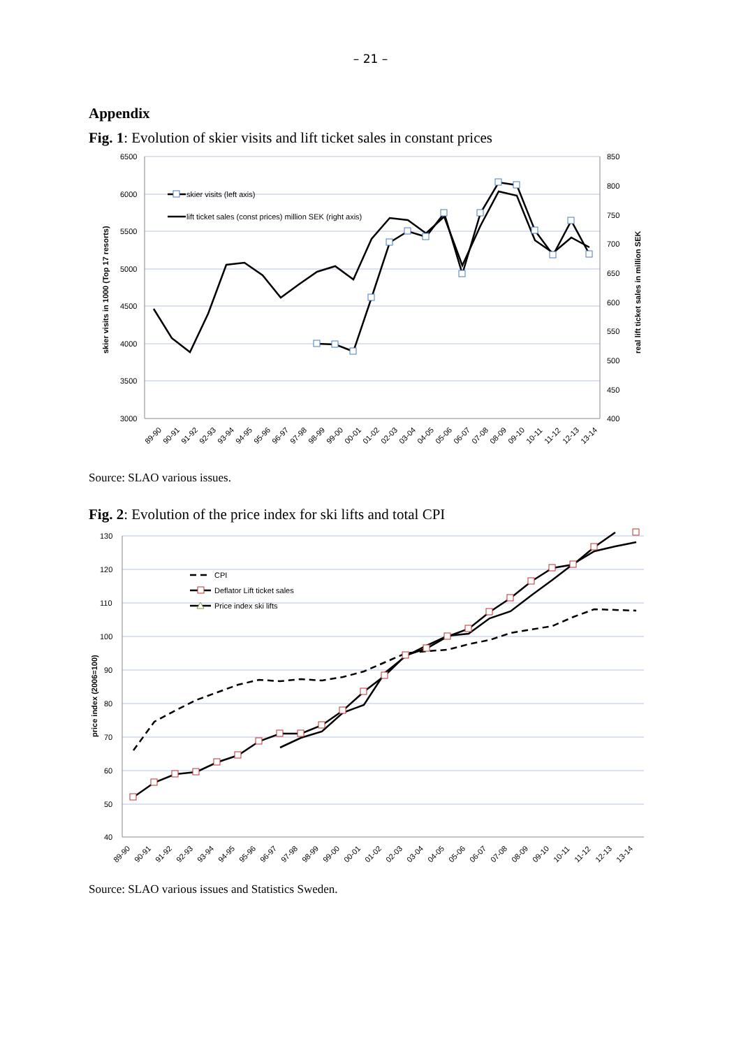– 21 –
Appendix
Fig. 1: Evolution of skier visits and lift ticket sales in constant prices
6500
6000
5500
5000
4500
4000
3500
3000
850
800
750
700
650
600
550
500
450
400
skier visits in 1000 (Top 17 resorts)
real lift ticket sales in million SEK
skier visits (left axis)
lift ticket sales (const prices) million SEK (right axis)
89-90
90-91
91-92
92-93
93-94
94-95
95-96
96-97
97-98
98-99
99-00
00-01
01-02
02-03
03-04
04-05
05-06
06-07
07-08
08-09
09-10
10-11
11-12
12-13
13-14
Source: SLAO various issues.
Fig. 2: Evolution of the price index for ski lifts and total CPI
130
120
110
100
90
80
70
60
50
40
price index (2006=100)
CPI
Deflator Lift ticket sales
Price index ski lifts
89-90
90-91
91-92
92-93
93-94
94-95
95-96
96-97
97-98
98-99
99-00
00-01
01-02
02-03
03-04
04-05
05-06
06-07
07-08
08-09
09-10
10-11
11-12
12-13
13-14
Source: SLAO various issues and Statistics Sweden.